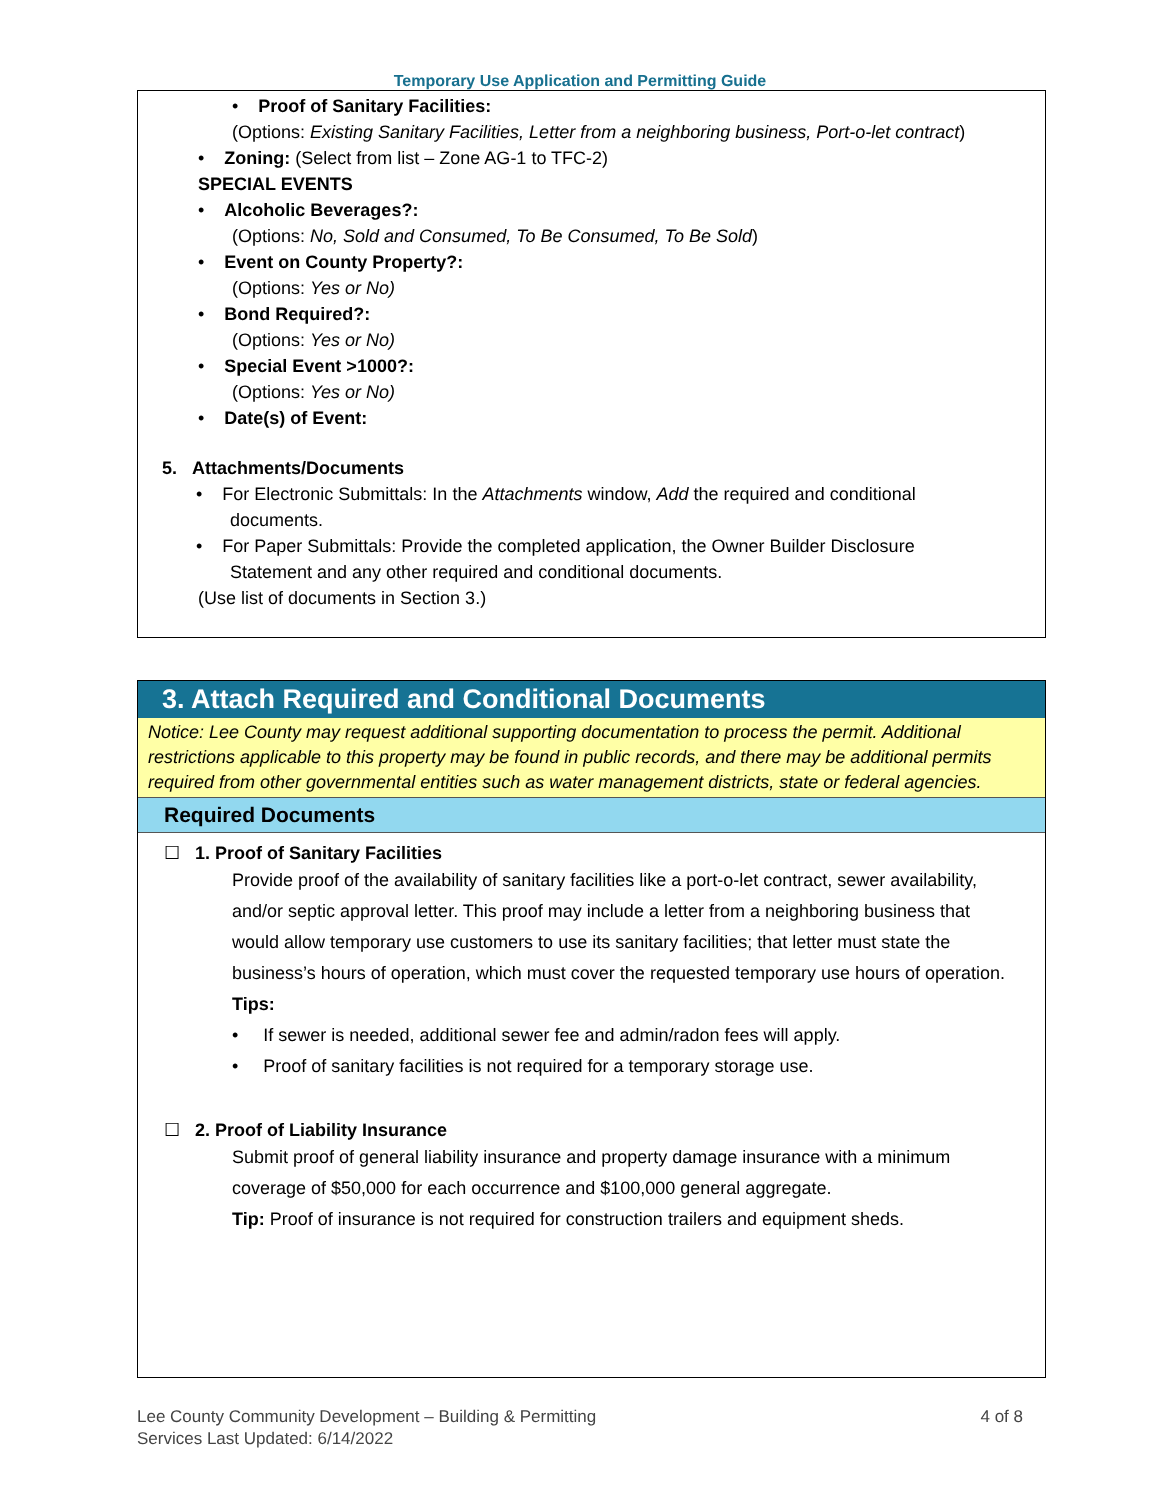Temporary Use Application and Permitting Guide
• Proof of Sanitary Facilities:
(Options: Existing Sanitary Facilities, Letter from a neighboring business, Port-o-let contract)
• Zoning: (Select from list – Zone AG-1 to TFC-2)
SPECIAL EVENTS
• Alcoholic Beverages?:
(Options: No, Sold and Consumed, To Be Consumed, To Be Sold)
• Event on County Property?:
(Options: Yes or No)
• Bond Required?:
(Options: Yes or No)
• Special Event >1000?:
(Options: Yes or No)
• Date(s) of Event:
5. Attachments/Documents
• For Electronic Submittals: In the Attachments window, Add the required and conditional documents.
• For Paper Submittals: Provide the completed application, the Owner Builder Disclosure Statement and any other required and conditional documents.
(Use list of documents in Section 3.)
3. Attach Required and Conditional Documents
Notice: Lee County may request additional supporting documentation to process the permit. Additional restrictions applicable to this property may be found in public records, and there may be additional permits required from other governmental entities such as water management districts, state or federal agencies.
Required Documents
☐ 1. Proof of Sanitary Facilities
Provide proof of the availability of sanitary facilities like a port-o-let contract, sewer availability, and/or septic approval letter. This proof may include a letter from a neighboring business that would allow temporary use customers to use its sanitary facilities; that letter must state the business’s hours of operation, which must cover the requested temporary use hours of operation.
Tips:
• If sewer is needed, additional sewer fee and admin/radon fees will apply.
• Proof of sanitary facilities is not required for a temporary storage use.
☐ 2. Proof of Liability Insurance
Submit proof of general liability insurance and property damage insurance with a minimum coverage of $50,000 for each occurrence and $100,000 general aggregate.
Tip: Proof of insurance is not required for construction trailers and equipment sheds.
Lee County Community Development – Building & Permitting
Services Last Updated: 6/14/2022
4 of 8